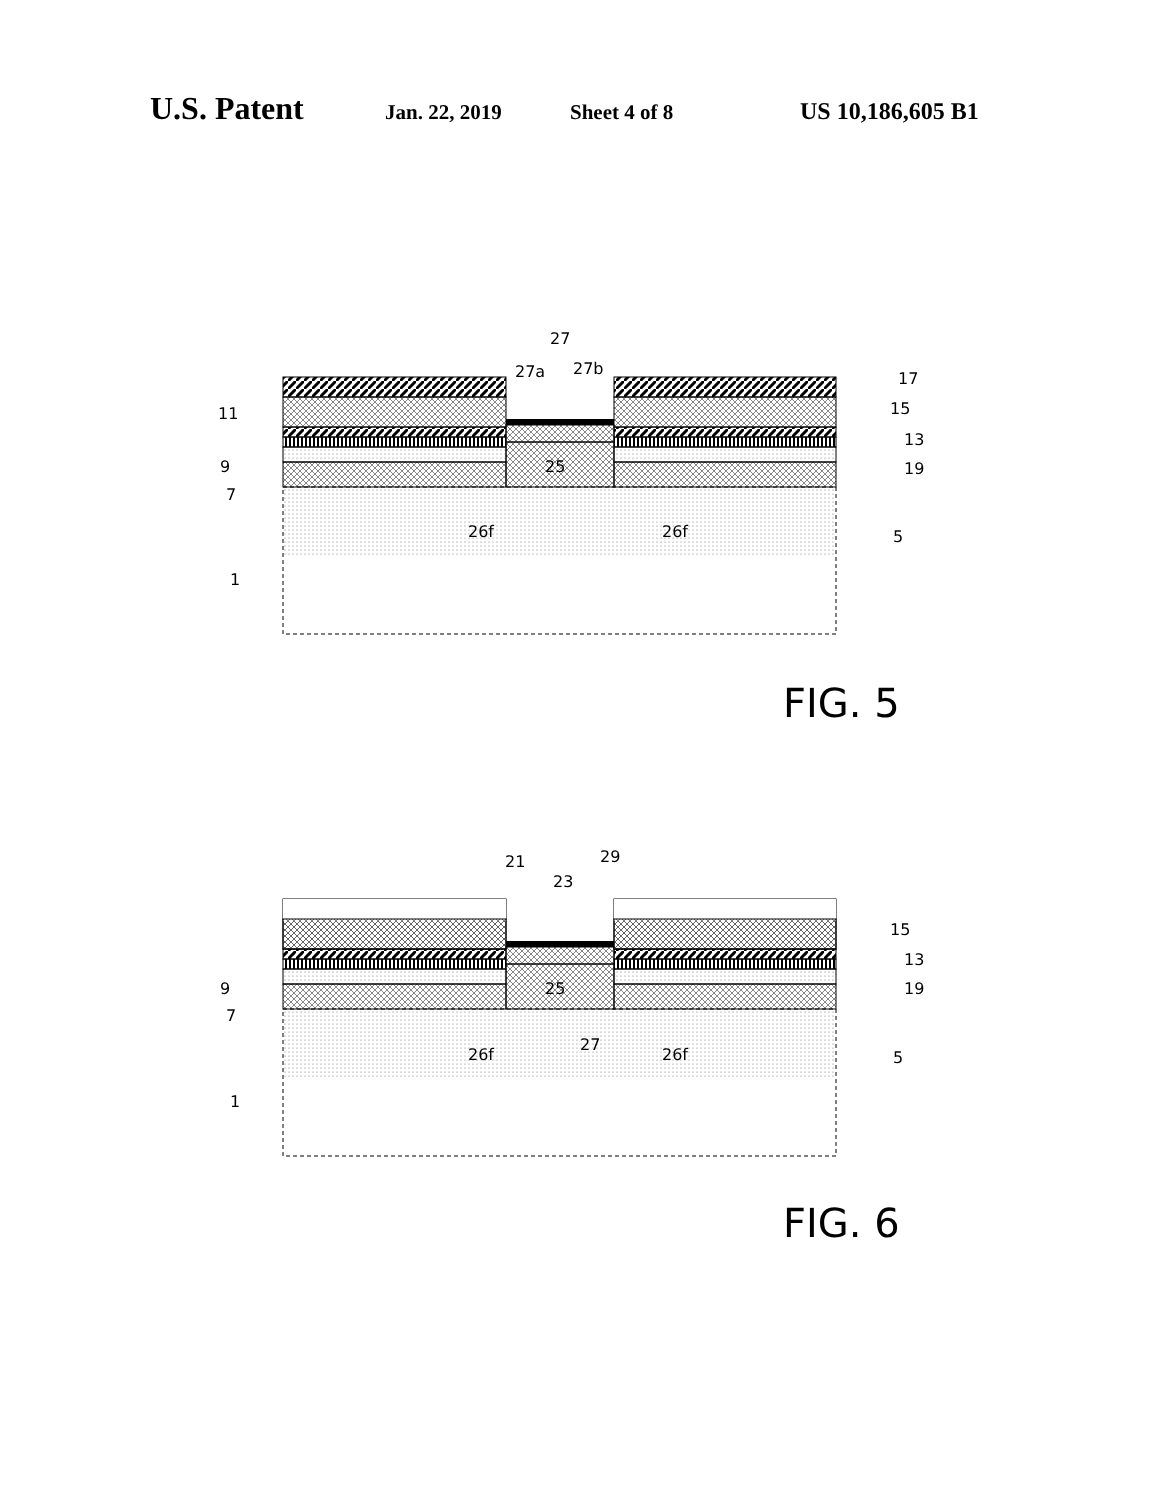U.S. Patent Jan. 22, 2019 Sheet 4 of 8 US 10,186,605 B1
25
27
27a
27b
17
15
13
11
9
7
19
5
1
26f
26f
FIG. 5
21
23
29
15
13
19
9
7
26f
27
26f
5
1
FIG. 6